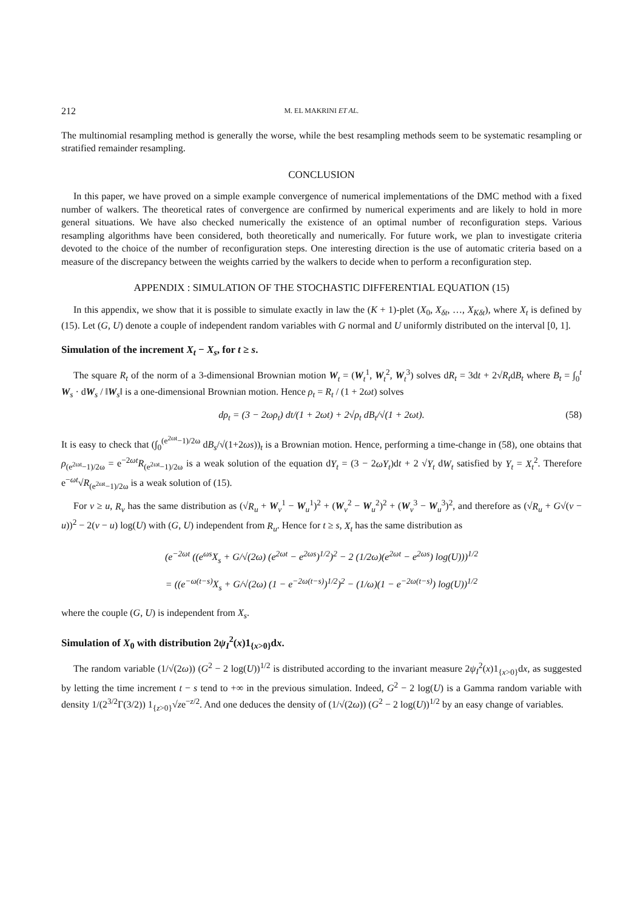212 M. EL MAKRINI ET AL.
The multinomial resampling method is generally the worse, while the best resampling methods seem to be systematic resampling or stratified remainder resampling.
CONCLUSION
In this paper, we have proved on a simple example convergence of numerical implementations of the DMC method with a fixed number of walkers. The theoretical rates of convergence are confirmed by numerical experiments and are likely to hold in more general situations. We have also checked numerically the existence of an optimal number of reconfiguration steps. Various resampling algorithms have been considered, both theoretically and numerically. For future work, we plan to investigate criteria devoted to the choice of the number of reconfiguration steps. One interesting direction is the use of automatic criteria based on a measure of the discrepancy between the weights carried by the walkers to decide when to perform a reconfiguration step.
APPENDIX : SIMULATION OF THE STOCHASTIC DIFFERENTIAL EQUATION (15)
In this appendix, we show that it is possible to simulate exactly in law the (K + 1)-plet (X<sub>0</sub>, X<sub>δt</sub>, …, X<sub>Kδt</sub>), where X<sub>t</sub> is defined by (15). Let (G, U) denote a couple of independent random variables with G normal and U uniformly distributed on the interval [0, 1].
Simulation of the increment X<sub>t</sub> − X<sub>s</sub>, for t ≥ s.
The square R<sub>t</sub> of the norm of a 3-dimensional Brownian motion W<sub>t</sub> = (W<sub>t</sub><sup>1</sup>, W<sub>t</sub><sup>2</sup>, W<sub>t</sub><sup>3</sup>) solves dR<sub>t</sub> = 3dt + 2√R<sub>t</sub>dB<sub>t</sub> where B<sub>t</sub> = ∫<sub>0</sub><sup>t</sup> W<sub>s</sub> · dW<sub>s</sub> / ‖W<sub>s</sub>‖ is a one-dimensional Brownian motion. Hence ρ<sub>t</sub> = R<sub>t</sub> / (1 + 2ωt) solves
dρ<sub>t</sub> = (3 − 2ωρ<sub>t</sub>) dt/(1 + 2ωt) + 2√ρ<sub>t</sub> dB<sub>t</sub>/√(1 + 2ωt). (58)
It is easy to check that (∫<sub>0</sub><sup>(e<sup>2ωt</sup>−1)/2ω</sup> dB<sub>s</sub>/√(1+2ωs))<sub>t</sub> is a Brownian motion. Hence, performing a time-change in (58), one obtains that ρ<sub>(e<sup>2ωt</sup>−1)/2ω</sub> = e<sup>−2ωt</sup>R<sub>(e<sup>2ωt</sup>−1)/2ω</sub> is a weak solution of the equation dY<sub>t</sub> = (3 − 2ωY<sub>t</sub>)dt + 2 √Y<sub>t</sub> dW<sub>t</sub> satisfied by Y<sub>t</sub> = X<sub>t</sub><sup>2</sup>. Therefore e<sup>−ωt</sup>√R<sub>(e<sup>2ωt</sup>−1)/2ω</sub> is a weak solution of (15).
For v ≥ u, R<sub>v</sub> has the same distribution as (√R<sub>u</sub> + W<sub>v</sub><sup>1</sup> − W<sub>u</sub><sup>1</sup>)<sup>2</sup> + (W<sub>v</sub><sup>2</sup> − W<sub>u</sub><sup>2</sup>)<sup>2</sup> + (W<sub>v</sub><sup>3</sup> − W<sub>u</sub><sup>3</sup>)<sup>2</sup>, and therefore as (√R<sub>u</sub> + G√(v − u))<sup>2</sup> − 2(v − u) log(U) with (G, U) independent from R<sub>u</sub>. Hence for t ≥ s, X<sub>t</sub> has the same distribution as
(e<sup>−2ωt</sup> ((e<sup>ωs</sup>X<sub>s</sub> + G/√(2ω) (e<sup>2ωt</sup> − e<sup>2ωs</sup>)<sup>1/2</sup>)<sup>2</sup> − 2 (1/2ω)(e<sup>2ωt</sup> − e<sup>2ωs</sup>) log(U)))<sup>1/2</sup>
= ((e<sup>−ω(t−s)</sup>X<sub>s</sub> + G/√(2ω) (1 − e<sup>−2ω(t−s)</sup>)<sup>1/2</sup>)<sup>2</sup> − (1/ω)(1 − e<sup>−2ω(t−s)</sup>) log(U))<sup>1/2</sup>
where the couple (G, U) is independent from X<sub>s</sub>.
Simulation of X<sub>0</sub> with distribution 2ψ<sub>I</sub><sup>2</sup>(x)1<sub>{x>0}</sub>dx.
The random variable (1/√(2ω)) (G<sup>2</sup> − 2 log(U))<sup>1/2</sup> is distributed according to the invariant measure 2ψ<sub>I</sub><sup>2</sup>(x)1<sub>{x>0}</sub>dx, as suggested by letting the time increment t − s tend to +∞ in the previous simulation. Indeed, G<sup>2</sup> − 2 log(U) is a Gamma random variable with density 1/(2<sup>3/2</sup>Γ(3/2)) 1<sub>{z>0}</sub>√ze<sup>−z/2</sup>. And one deduces the density of (1/√(2ω)) (G<sup>2</sup> − 2 log(U))<sup>1/2</sup> by an easy change of variables.